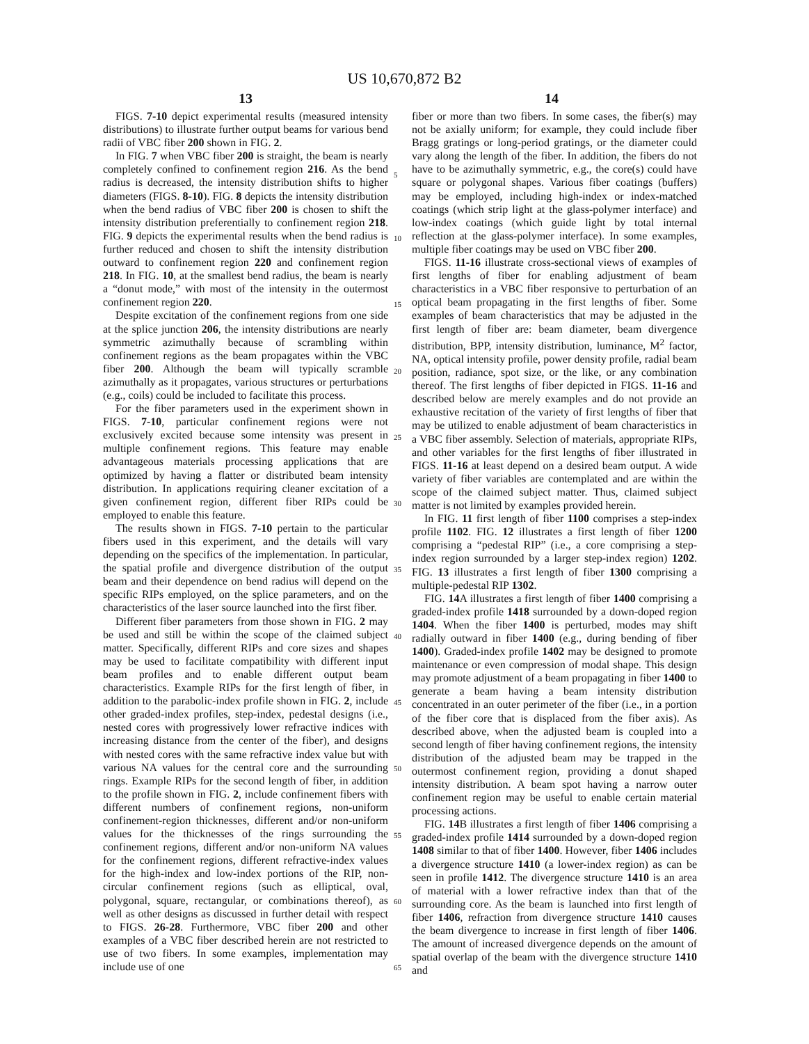US 10,670,872 B2
13 14
FIGS. 7-10 depict experimental results (measured intensity distributions) to illustrate further output beams for various bend radii of VBC fiber 200 shown in FIG. 2.
In FIG. 7 when VBC fiber 200 is straight, the beam is nearly completely confined to confinement region 216. As the bend radius is decreased, the intensity distribution shifts to higher diameters (FIGS. 8-10). FIG. 8 depicts the intensity distribution when the bend radius of VBC fiber 200 is chosen to shift the intensity distribution preferentially to confinement region 218. FIG. 9 depicts the experimental results when the bend radius is further reduced and chosen to shift the intensity distribution outward to confinement region 220 and confinement region 218. In FIG. 10, at the smallest bend radius, the beam is nearly a “donut mode,” with most of the intensity in the outermost confinement region 220.
Despite excitation of the confinement regions from one side at the splice junction 206, the intensity distributions are nearly symmetric azimuthally because of scrambling within confinement regions as the beam propagates within the VBC fiber 200. Although the beam will typically scramble azimuthally as it propagates, various structures or perturbations (e.g., coils) could be included to facilitate this process.
For the fiber parameters used in the experiment shown in FIGS. 7-10, particular confinement regions were not exclusively excited because some intensity was present in multiple confinement regions. This feature may enable advantageous materials processing applications that are optimized by having a flatter or distributed beam intensity distribution. In applications requiring cleaner excitation of a given confinement region, different fiber RIPs could be employed to enable this feature.
The results shown in FIGS. 7-10 pertain to the particular fibers used in this experiment, and the details will vary depending on the specifics of the implementation. In particular, the spatial profile and divergence distribution of the output beam and their dependence on bend radius will depend on the specific RIPs employed, on the splice parameters, and on the characteristics of the laser source launched into the first fiber.
Different fiber parameters from those shown in FIG. 2 may be used and still be within the scope of the claimed subject matter. Specifically, different RIPs and core sizes and shapes may be used to facilitate compatibility with different input beam profiles and to enable different output beam characteristics. Example RIPs for the first length of fiber, in addition to the parabolic-index profile shown in FIG. 2, include other graded-index profiles, step-index, pedestal designs (i.e., nested cores with progressively lower refractive indices with increasing distance from the center of the fiber), and designs with nested cores with the same refractive index value but with various NA values for the central core and the surrounding rings. Example RIPs for the second length of fiber, in addition to the profile shown in FIG. 2, include confinement fibers with different numbers of confinement regions, non-uniform confinement-region thicknesses, different and/or non-uniform values for the thicknesses of the rings surrounding the confinement regions, different and/or non-uniform NA values for the confinement regions, different refractive-index values for the high-index and low-index portions of the RIP, non-circular confinement regions (such as elliptical, oval, polygonal, square, rectangular, or combinations thereof), as well as other designs as discussed in further detail with respect to FIGS. 26-28. Furthermore, VBC fiber 200 and other examples of a VBC fiber described herein are not restricted to use of two fibers. In some examples, implementation may include use of one
5
10
15
20
25
30
35
40
45
50
55
60
65
fiber or more than two fibers. In some cases, the fiber(s) may not be axially uniform; for example, they could include fiber Bragg gratings or long-period gratings, or the diameter could vary along the length of the fiber. In addition, the fibers do not have to be azimuthally symmetric, e.g., the core(s) could have square or polygonal shapes. Various fiber coatings (buffers) may be employed, including high-index or index-matched coatings (which strip light at the glass-polymer interface) and low-index coatings (which guide light by total internal reflection at the glass-polymer interface). In some examples, multiple fiber coatings may be used on VBC fiber 200.
FIGS. 11-16 illustrate cross-sectional views of examples of first lengths of fiber for enabling adjustment of beam characteristics in a VBC fiber responsive to perturbation of an optical beam propagating in the first lengths of fiber. Some examples of beam characteristics that may be adjusted in the first length of fiber are: beam diameter, beam divergence distribution, BPP, intensity distribution, luminance, M<sup>2</sup> factor, NA, optical intensity profile, power density profile, radial beam position, radiance, spot size, or the like, or any combination thereof. The first lengths of fiber depicted in FIGS. 11-16 and described below are merely examples and do not provide an exhaustive recitation of the variety of first lengths of fiber that may be utilized to enable adjustment of beam characteristics in a VBC fiber assembly. Selection of materials, appropriate RIPs, and other variables for the first lengths of fiber illustrated in FIGS. 11-16 at least depend on a desired beam output. A wide variety of fiber variables are contemplated and are within the scope of the claimed subject matter. Thus, claimed subject matter is not limited by examples provided herein.
In FIG. 11 first length of fiber 1100 comprises a step-index profile 1102. FIG. 12 illustrates a first length of fiber 1200 comprising a “pedestal RIP” (i.e., a core comprising a step-index region surrounded by a larger step-index region) 1202. FIG. 13 illustrates a first length of fiber 1300 comprising a multiple-pedestal RIP 1302.
FIG. 14 A illustrates a first length of fiber 1400 comprising a graded-index profile 1418 surrounded by a down-doped region 1404. When the fiber 1400 is perturbed, modes may shift radially outward in fiber 1400 (e.g., during bending of fiber 1400). Graded-index profile 1402 may be designed to promote maintenance or even compression of modal shape. This design may promote adjustment of a beam propagating in fiber 1400 to generate a beam having a beam intensity distribution concentrated in an outer perimeter of the fiber (i.e., in a portion of the fiber core that is displaced from the fiber axis). As described above, when the adjusted beam is coupled into a second length of fiber having confinement regions, the intensity distribution of the adjusted beam may be trapped in the outermost confinement region, providing a donut shaped intensity distribution. A beam spot having a narrow outer confinement region may be useful to enable certain material processing actions.
FIG. 14 B illustrates a first length of fiber 1406 comprising a graded-index profile 1414 surrounded by a down-doped region 1408 similar to that of fiber 1400. However, fiber 1406 includes a divergence structure 1410 (a lower-index region) as can be seen in profile 1412. The divergence structure 1410 is an area of material with a lower refractive index than that of the surrounding core. As the beam is launched into first length of fiber 1406, refraction from divergence structure 1410 causes the beam divergence to increase in first length of fiber 1406. The amount of increased divergence depends on the amount of spatial overlap of the beam with the divergence structure 1410 and